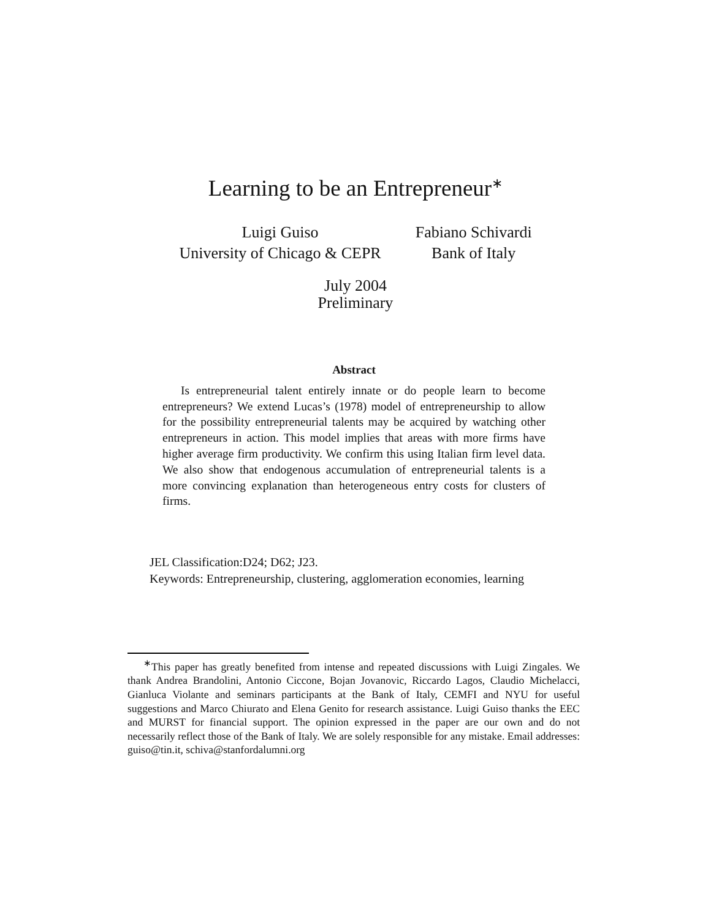Learning to be an Entrepreneur<sup>∗</sup>
Luigi Guiso
University of Chicago & CEPR
Fabiano Schivardi
Bank of Italy
July 2004
Preliminary
Abstract
Is entrepreneurial talent entirely innate or do people learn to become entrepreneurs? We extend Lucas’s (1978) model of entrepreneurship to allow for the possibility entrepreneurial talents may be acquired by watching other entrepreneurs in action. This model implies that areas with more firms have higher average firm productivity. We confirm this using Italian firm level data. We also show that endogenous accumulation of entrepreneurial talents is a more convincing explanation than heterogeneous entry costs for clusters of firms.
JEL Classification:D24; D62; J23.
Keywords: Entrepreneurship, clustering, agglomeration economies, learning
<sup>∗</sup>This paper has greatly benefited from intense and repeated discussions with Luigi Zingales. We thank Andrea Brandolini, Antonio Ciccone, Bojan Jovanovic, Riccardo Lagos, Claudio Michelacci, Gianluca Violante and seminars participants at the Bank of Italy, CEMFI and NYU for useful suggestions and Marco Chiurato and Elena Genito for research assistance. Luigi Guiso thanks the EEC and MURST for financial support. The opinion expressed in the paper are our own and do not necessarily reflect those of the Bank of Italy. We are solely responsible for any mistake. Email addresses: guiso@tin.it, schiva@stanfordalumni.org